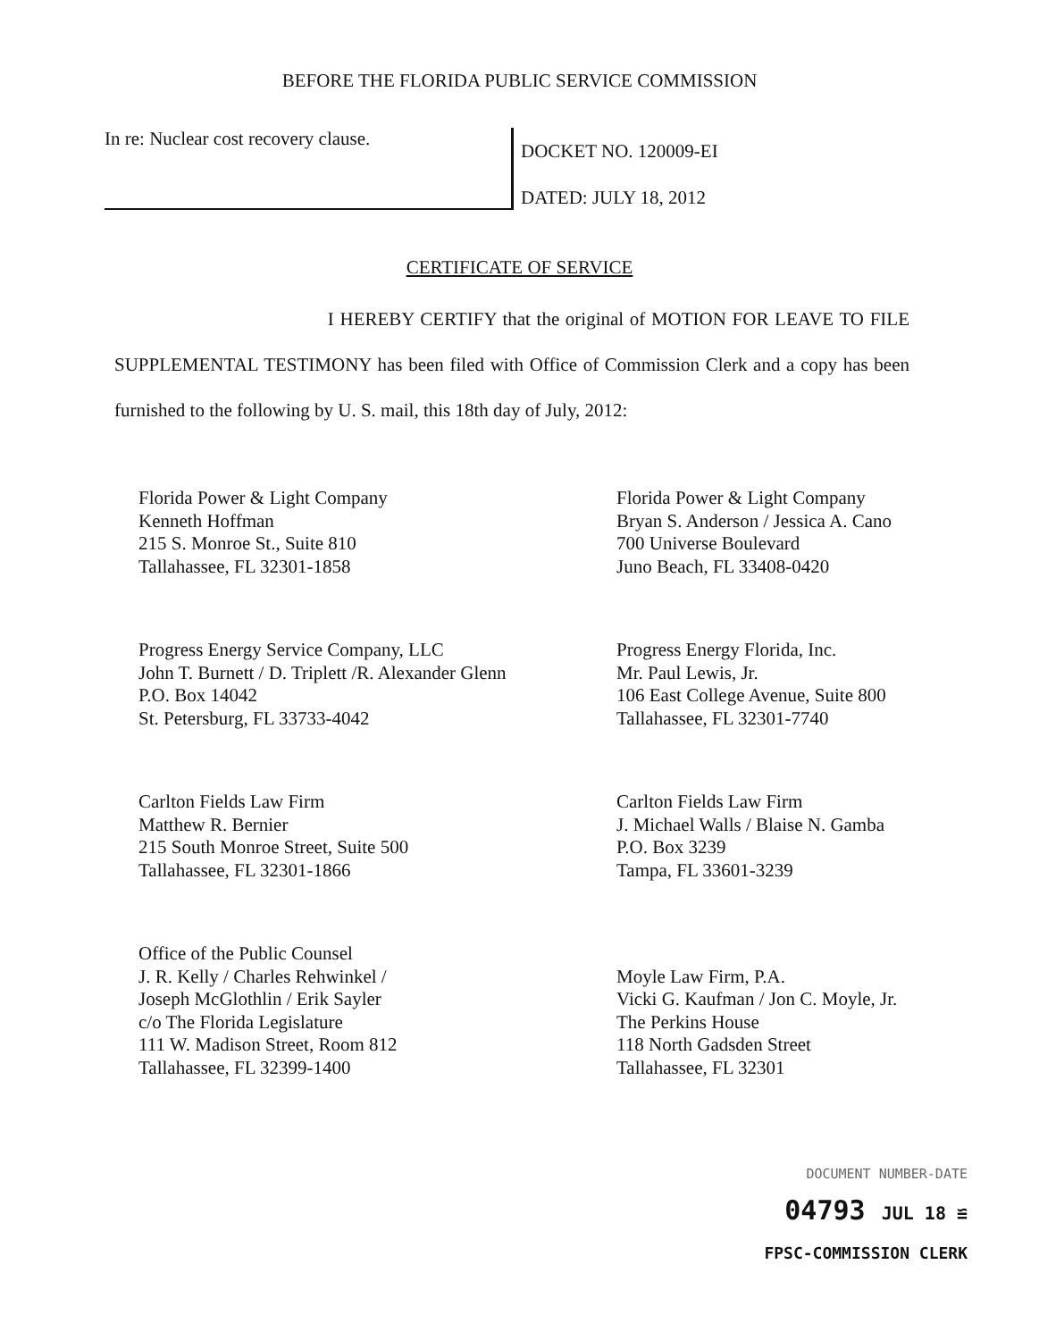BEFORE THE FLORIDA PUBLIC SERVICE COMMISSION
In re: Nuclear cost recovery clause.
DOCKET NO. 120009-EI
DATED: JULY 18, 2012
CERTIFICATE OF SERVICE
I HEREBY CERTIFY that the original of MOTION FOR LEAVE TO FILE SUPPLEMENTAL TESTIMONY has been filed with Office of Commission Clerk and a copy has been furnished to the following by U. S. mail, this 18th day of July, 2012:
Florida Power & Light Company
Kenneth Hoffman
215 S. Monroe St., Suite 810
Tallahassee, FL 32301-1858
Florida Power & Light Company
Bryan S. Anderson / Jessica A. Cano
700 Universe Boulevard
Juno Beach, FL 33408-0420
Progress Energy Service Company, LLC
John T. Burnett / D. Triplett /R. Alexander Glenn
P.O. Box 14042
St. Petersburg, FL 33733-4042
Progress Energy Florida, Inc.
Mr. Paul Lewis, Jr.
106 East College Avenue, Suite 800
Tallahassee, FL 32301-7740
Carlton Fields Law Firm
Matthew R. Bernier
215 South Monroe Street, Suite 500
Tallahassee, FL 32301-1866
Carlton Fields Law Firm
J. Michael Walls / Blaise N. Gamba
P.O. Box 3239
Tampa, FL 33601-3239
Office of the Public Counsel
J. R. Kelly / Charles Rehwinkel /
Joseph McGlothlin / Erik Sayler
c/o The Florida Legislature
111 W. Madison Street, Room 812
Tallahassee, FL 32399-1400
Moyle Law Firm, P.A.
Vicki G. Kaufman / Jon C. Moyle, Jr.
The Perkins House
118 North Gadsden Street
Tallahassee, FL 32301
DOCUMENT NUMBER-DATE
04793 JUL 18 ≌
FPSC-COMMISSION CLERK